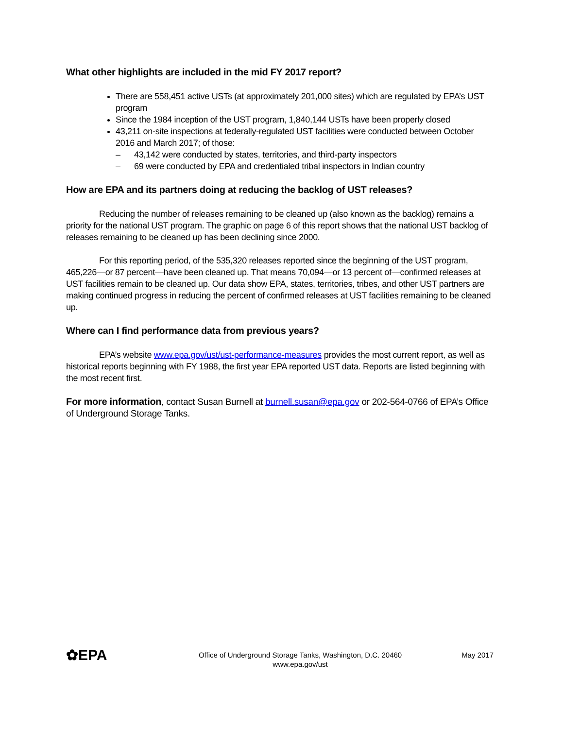What other highlights are included in the mid FY 2017 report?
There are 558,451 active USTs (at approximately 201,000 sites) which are regulated by EPA’s UST program
Since the 1984 inception of the UST program, 1,840,144 USTs have been properly closed
43,211 on-site inspections at federally-regulated UST facilities were conducted between October 2016 and March 2017; of those:
– 43,142 were conducted by states, territories, and third-party inspectors
– 69 were conducted by EPA and credentialed tribal inspectors in Indian country
How are EPA and its partners doing at reducing the backlog of UST releases?
Reducing the number of releases remaining to be cleaned up (also known as the backlog) remains a priority for the national UST program. The graphic on page 6 of this report shows that the national UST backlog of releases remaining to be cleaned up has been declining since 2000.
For this reporting period, of the 535,320 releases reported since the beginning of the UST program, 465,226—or 87 percent—have been cleaned up. That means 70,094—or 13 percent of—confirmed releases at UST facilities remain to be cleaned up. Our data show EPA, states, territories, tribes, and other UST partners are making continued progress in reducing the percent of confirmed releases at UST facilities remaining to be cleaned up.
Where can I find performance data from previous years?
EPA’s website www.epa.gov/ust/ust-performance-measures provides the most current report, as well as historical reports beginning with FY 1988, the first year EPA reported UST data. Reports are listed beginning with the most recent first.
For more information, contact Susan Burnell at burnell.susan@epa.gov or 202-564-0766 of EPA’s Office of Underground Storage Tanks.
✿EPA
Office of Underground Storage Tanks, Washington, D.C. 20460
www.epa.gov/ust
May 2017